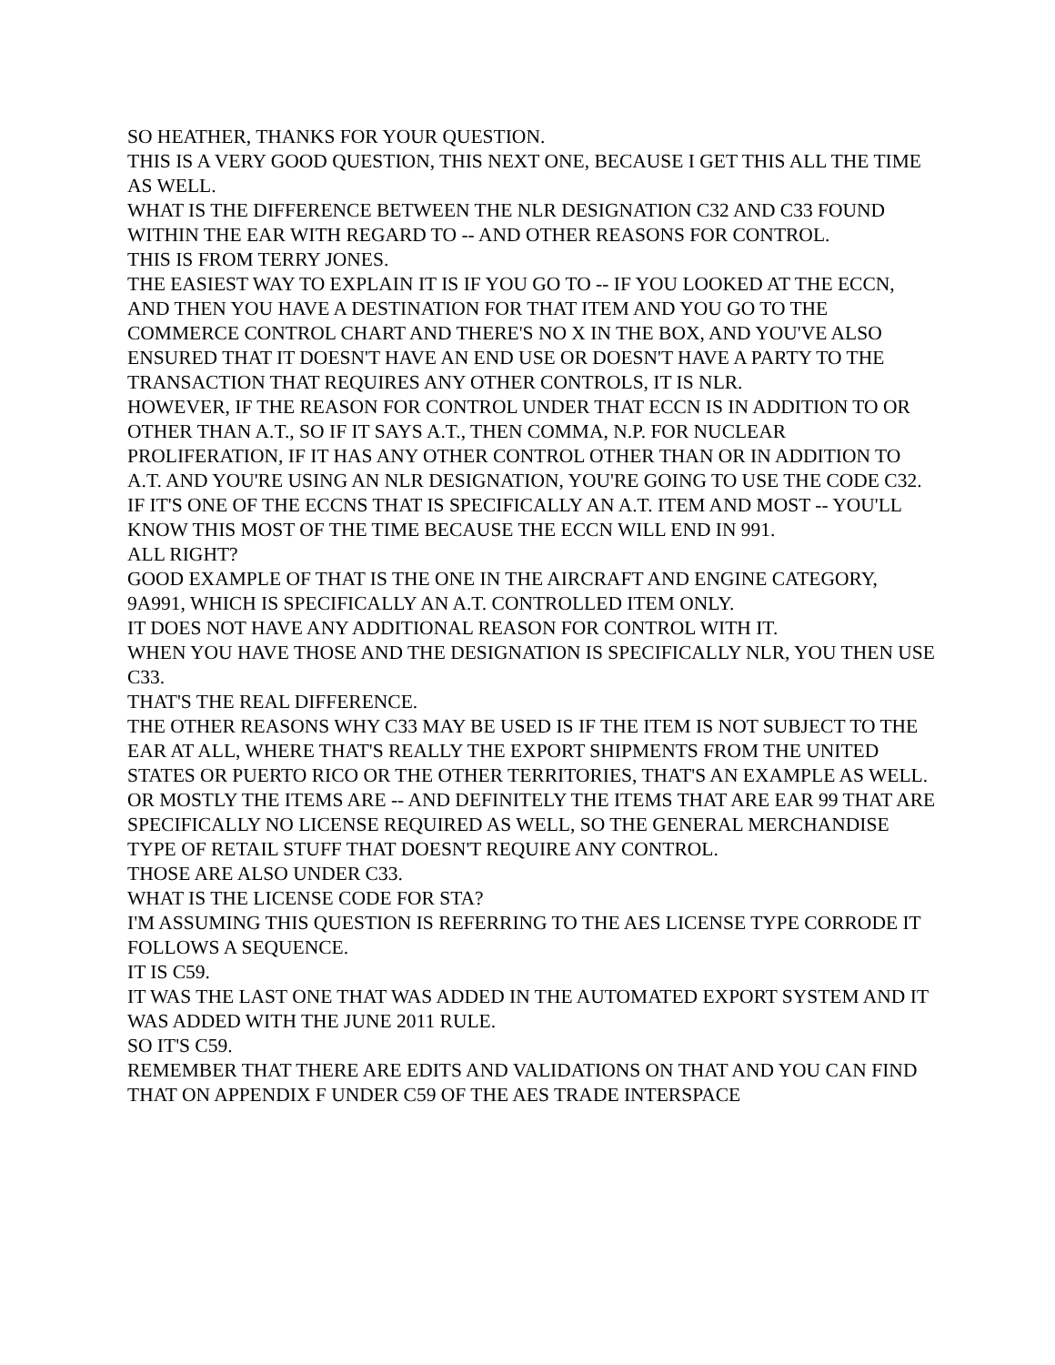SO HEATHER, THANKS FOR YOUR QUESTION.
THIS IS A VERY GOOD QUESTION, THIS NEXT ONE, BECAUSE I GET THIS ALL THE TIME AS WELL.
WHAT IS THE DIFFERENCE BETWEEN THE NLR DESIGNATION C32 AND C33 FOUND WITHIN THE EAR WITH REGARD TO -- AND OTHER REASONS FOR CONTROL.
THIS IS FROM TERRY JONES.
THE EASIEST WAY TO EXPLAIN IT IS IF YOU GO TO -- IF YOU LOOKED AT THE ECCN, AND THEN YOU HAVE A DESTINATION FOR THAT ITEM AND YOU GO TO THE COMMERCE CONTROL CHART AND THERE'S NO X IN THE BOX, AND YOU'VE ALSO ENSURED THAT IT DOESN'T HAVE AN END USE OR DOESN'T HAVE A PARTY TO THE TRANSACTION THAT REQUIRES ANY OTHER CONTROLS, IT IS NLR.
HOWEVER, IF THE REASON FOR CONTROL UNDER THAT ECCN IS IN ADDITION TO OR OTHER THAN A.T., SO IF IT SAYS A.T., THEN COMMA, N.P. FOR NUCLEAR PROLIFERATION, IF IT HAS ANY OTHER CONTROL OTHER THAN OR IN ADDITION TO A.T. AND YOU'RE USING AN NLR DESIGNATION, YOU'RE GOING TO USE THE CODE C32.
IF IT'S ONE OF THE ECCNS THAT IS SPECIFICALLY AN A.T. ITEM AND MOST -- YOU'LL KNOW THIS MOST OF THE TIME BECAUSE THE ECCN WILL END IN 991.
ALL RIGHT?
GOOD EXAMPLE OF THAT IS THE ONE IN THE AIRCRAFT AND ENGINE CATEGORY, 9A991, WHICH IS SPECIFICALLY AN A.T. CONTROLLED ITEM ONLY.
IT DOES NOT HAVE ANY ADDITIONAL REASON FOR CONTROL WITH IT.
WHEN YOU HAVE THOSE AND THE DESIGNATION IS SPECIFICALLY NLR, YOU THEN USE C33.
THAT'S THE REAL DIFFERENCE.
THE OTHER REASONS WHY C33 MAY BE USED IS IF THE ITEM IS NOT SUBJECT TO THE EAR AT ALL, WHERE THAT'S REALLY THE EXPORT SHIPMENTS FROM THE UNITED STATES OR PUERTO RICO OR THE OTHER TERRITORIES, THAT'S AN EXAMPLE AS WELL.
OR MOSTLY THE ITEMS ARE -- AND DEFINITELY THE ITEMS THAT ARE EAR 99 THAT ARE SPECIFICALLY NO LICENSE REQUIRED AS WELL, SO THE GENERAL MERCHANDISE TYPE OF RETAIL STUFF THAT DOESN'T REQUIRE ANY CONTROL.
THOSE ARE ALSO UNDER C33.
WHAT IS THE LICENSE CODE FOR STA?
I'M ASSUMING THIS QUESTION IS REFERRING TO THE AES LICENSE TYPE CORRODE IT FOLLOWS A SEQUENCE.
IT IS C59.
IT WAS THE LAST ONE THAT WAS ADDED IN THE AUTOMATED EXPORT SYSTEM AND IT WAS ADDED WITH THE JUNE 2011 RULE.
SO IT'S C59.
REMEMBER THAT THERE ARE EDITS AND VALIDATIONS ON THAT AND YOU CAN FIND THAT ON APPENDIX F UNDER C59 OF THE AES TRADE INTERSPACE